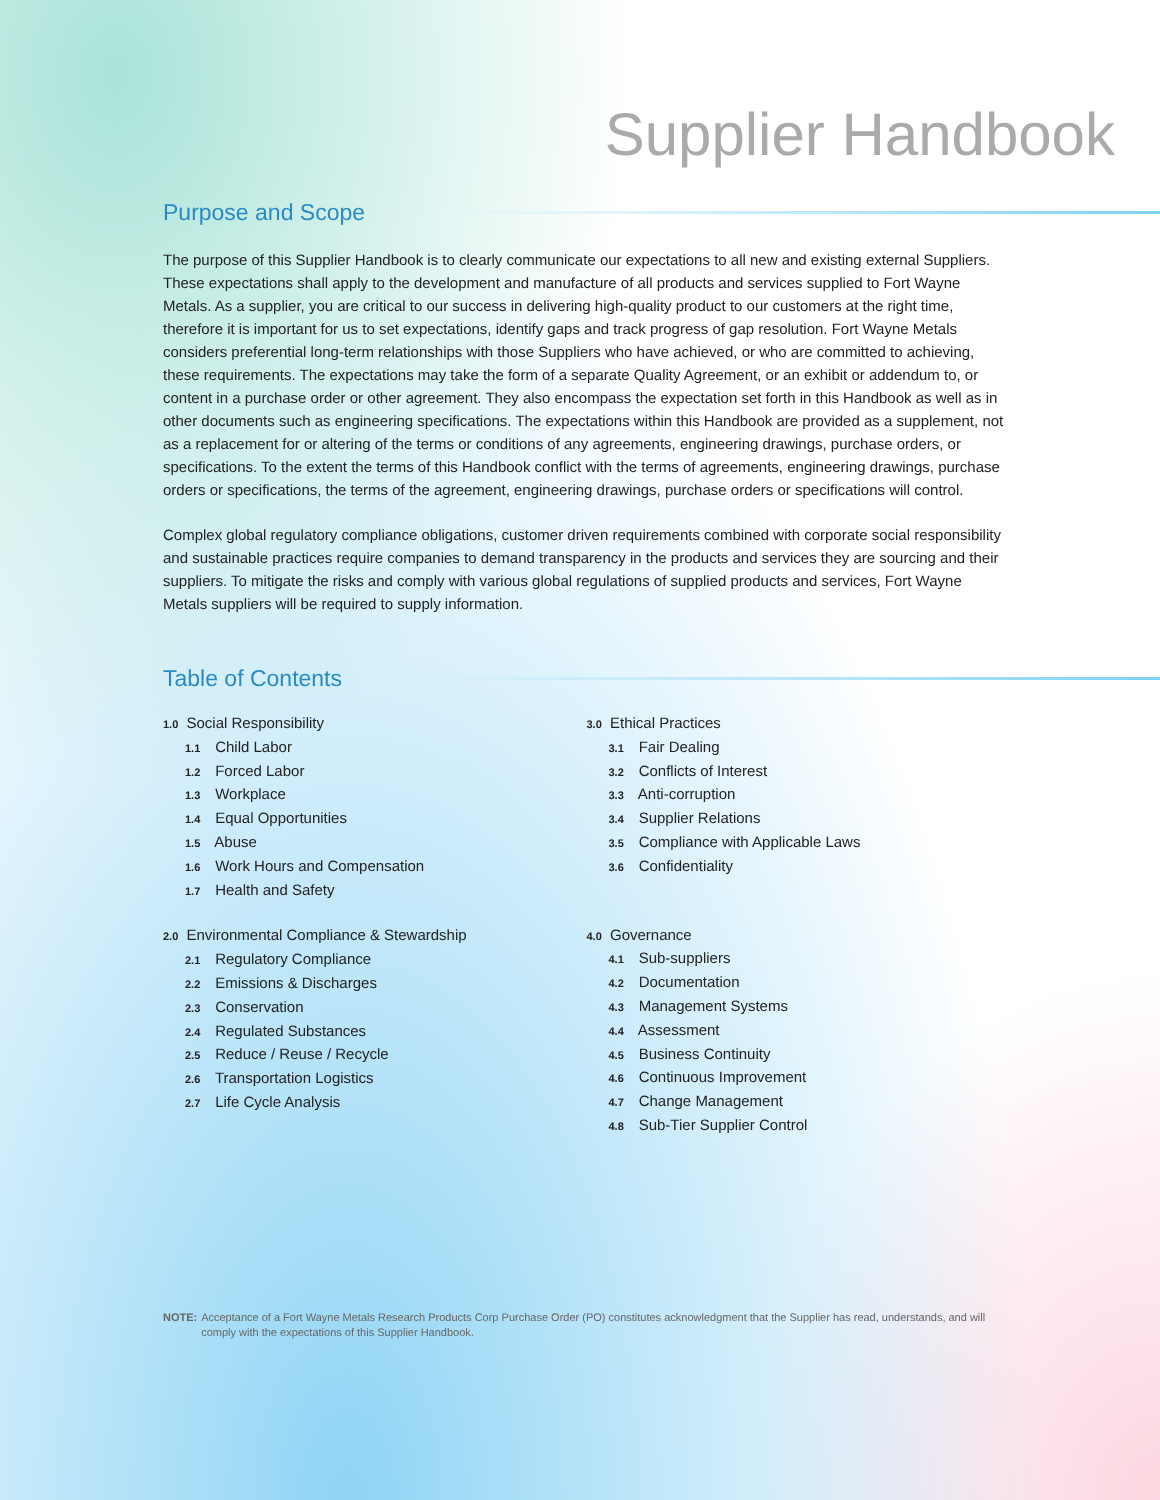Supplier Handbook
Purpose and Scope
The purpose of this Supplier Handbook is to clearly communicate our expectations to all new and existing external Suppliers. These expectations shall apply to the development and manufacture of all products and services supplied to Fort Wayne Metals. As a supplier, you are critical to our success in delivering high-quality product to our customers at the right time, therefore it is important for us to set expectations, identify gaps and track progress of gap resolution. Fort Wayne Metals considers preferential long-term relationships with those Suppliers who have achieved, or who are committed to achieving, these requirements. The expectations may take the form of a separate Quality Agreement, or an exhibit or addendum to, or content in a purchase order or other agreement. They also encompass the expectation set forth in this Handbook as well as in other documents such as engineering specifications. The expectations within this Handbook are provided as a supplement, not as a replacement for or altering of the terms or conditions of any agreements, engineering drawings, purchase orders, or specifications. To the extent the terms of this Handbook conflict with the terms of agreements, engineering drawings, purchase orders or specifications, the terms of the agreement, engineering drawings, purchase orders or specifications will control.
Complex global regulatory compliance obligations, customer driven requirements combined with corporate social responsibility and sustainable practices require companies to demand transparency in the products and services they are sourcing and their suppliers. To mitigate the risks and comply with various global regulations of supplied products and services, Fort Wayne Metals suppliers will be required to supply information.
Table of Contents
1.0 Social Responsibility
1.1 Child Labor
1.2 Forced Labor
1.3 Workplace
1.4 Equal Opportunities
1.5 Abuse
1.6 Work Hours and Compensation
1.7 Health and Safety
2.0 Environmental Compliance & Stewardship
2.1 Regulatory Compliance
2.2 Emissions & Discharges
2.3 Conservation
2.4 Regulated Substances
2.5 Reduce / Reuse / Recycle
2.6 Transportation Logistics
2.7 Life Cycle Analysis
3.0 Ethical Practices
3.1 Fair Dealing
3.2 Conflicts of Interest
3.3 Anti-corruption
3.4 Supplier Relations
3.5 Compliance with Applicable Laws
3.6 Confidentiality
4.0 Governance
4.1 Sub-suppliers
4.2 Documentation
4.3 Management Systems
4.4 Assessment
4.5 Business Continuity
4.6 Continuous Improvement
4.7 Change Management
4.8 Sub-Tier Supplier Control
NOTE: Acceptance of a Fort Wayne Metals Research Products Corp Purchase Order (PO) constitutes acknowledgment that the Supplier has read, understands, and will comply with the expectations of this Supplier Handbook.